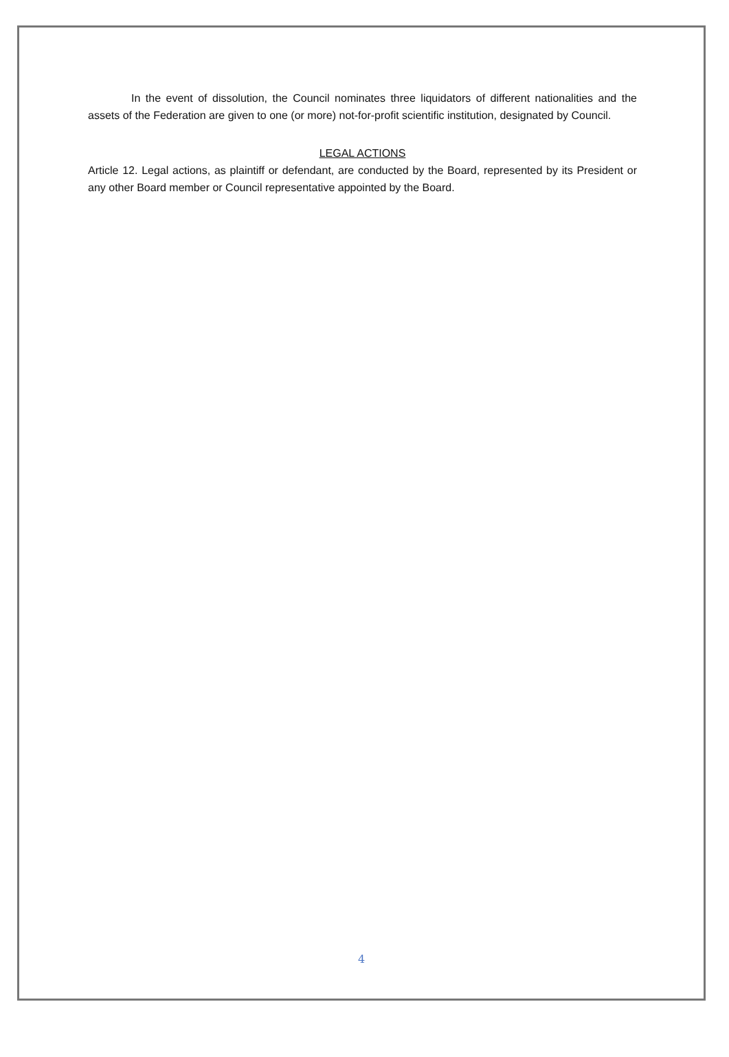In the event of dissolution, the Council nominates three liquidators of different nationalities and the assets of the Federation are given to one (or more) not-for-profit scientific institution, designated by Council.
LEGAL ACTIONS
Article 12. Legal actions, as plaintiff or defendant, are conducted by the Board, represented by its President or any other Board member or Council representative appointed by the Board.
4